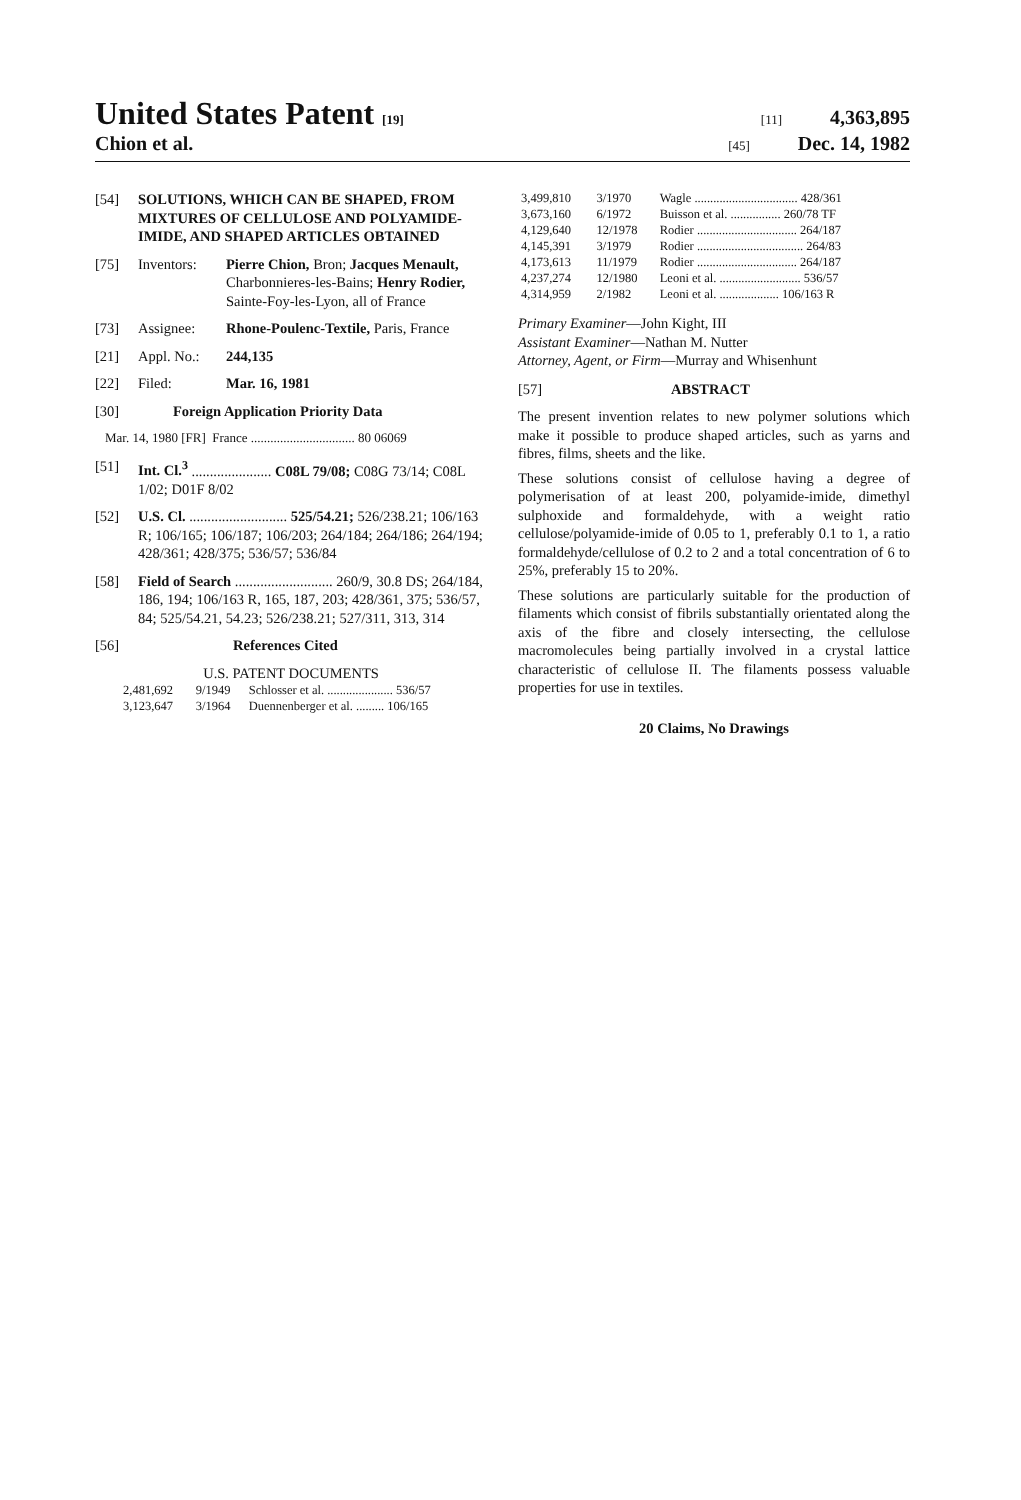United States Patent [19] [11] 4,363,895
Chion et al. [45] Dec. 14, 1982
[54] SOLUTIONS, WHICH CAN BE SHAPED, FROM MIXTURES OF CELLULOSE AND POLYAMIDE-IMIDE, AND SHAPED ARTICLES OBTAINED
[75] Inventors: Pierre Chion, Bron; Jacques Menault, Charbonnieres-les-Bains; Henry Rodier, Sainte-Foy-les-Lyon, all of France
[73] Assignee: Rhone-Poulenc-Textile, Paris, France
[21] Appl. No.: 244,135
[22] Filed: Mar. 16, 1981
[30] Foreign Application Priority Data
Mar. 14, 1980 [FR] France ................................ 80 06069
[51] Int. Cl.<sup>3</sup> ...................... C08L 79/08; C08G 73/14; C08L 1/02; D01F 8/02
[52] U.S. Cl. ........................... 525/54.21; 526/238.21; 106/163 R; 106/165; 106/187; 106/203; 264/184; 264/186; 264/194; 428/361; 428/375; 536/57; 536/84
[58] Field of Search ........................... 260/9, 30.8 DS; 264/184, 186, 194; 106/163 R, 165, 187, 203; 428/361, 375; 536/57, 84; 525/54.21, 54.23; 526/238.21; 527/311, 313, 314
[56] References Cited
U.S. PATENT DOCUMENTS
| 2,481,692 | 9/1949 | Schlosser et al. ..................... 536/57 |
| 3,123,647 | 3/1964 | Duennenberger et al. ......... 106/165 |
| 3,499,810 | 3/1970 | Wagle ................................. 428/361 |
| 3,673,160 | 6/1972 | Buisson et al. ................ 260/78 TF |
| 4,129,640 | 12/1978 | Rodier ................................ 264/187 |
| 4,145,391 | 3/1979 | Rodier .................................. 264/83 |
| 4,173,613 | 11/1979 | Rodier ................................ 264/187 |
| 4,237,274 | 12/1980 | Leoni et al. .......................... 536/57 |
| 4,314,959 | 2/1982 | Leoni et al. ................... 106/163 R |
Primary Examiner—John Kight, III
Assistant Examiner—Nathan M. Nutter
Attorney, Agent, or Firm—Murray and Whisenhunt
[57] ABSTRACT
The present invention relates to new polymer solutions which make it possible to produce shaped articles, such as yarns and fibres, films, sheets and the like.
These solutions consist of cellulose having a degree of polymerisation of at least 200, polyamide-imide, dimethyl sulphoxide and formaldehyde, with a weight ratio cellulose/polyamide-imide of 0.05 to 1, preferably 0.1 to 1, a ratio formaldehyde/cellulose of 0.2 to 2 and a total concentration of 6 to 25%, preferably 15 to 20%.
These solutions are particularly suitable for the production of filaments which consist of fibrils substantially orientated along the axis of the fibre and closely intersecting, the cellulose macromolecules being partially involved in a crystal lattice characteristic of cellulose II. The filaments possess valuable properties for use in textiles.
20 Claims, No Drawings